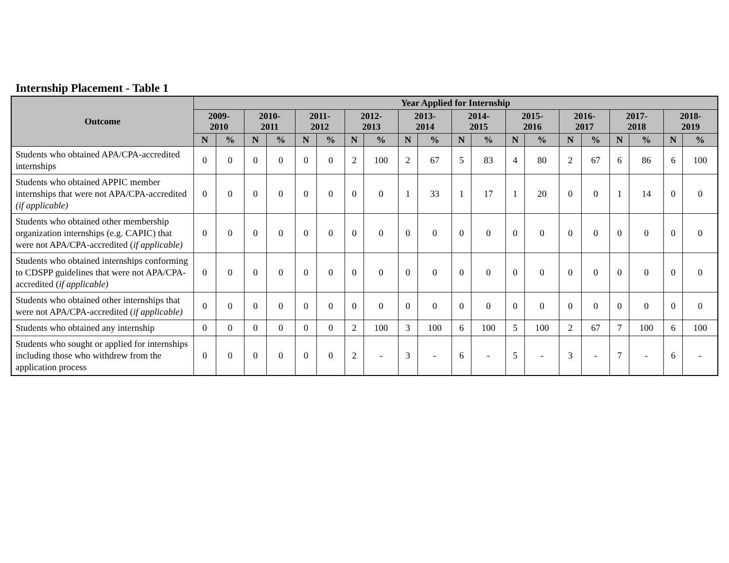Internship Placement - Table 1
| Outcome | Year Applied for Internship | | | | | | | | | | | | | | | | | | | |
| --- | --- | --- | --- | --- | --- | --- | --- | --- | --- | --- | --- | --- | --- | --- | --- | --- | --- | --- | --- | --- |
| | 2009- 2010 | | 2010- 2011 | | 2011- 2012 | | 2012- 2013 | | 2013- 2014 | | 2014- 2015 | | 2015- 2016 | | 2016- 2017 | | 2017- 2018 | | 2018- 2019 | |
| | N | % | N | % | N | % | N | % | N | % | N | % | N | % | N | % | N | % | N | % |
| Students who obtained APA/CPA-accredited internships | 0 | 0 | 0 | 0 | 0 | 0 | 2 | 100 | 2 | 67 | 5 | 83 | 4 | 80 | 2 | 67 | 6 | 86 | 6 | 100 |
| Students who obtained APPIC member internships that were not APA/CPA-accredited (if applicable) | 0 | 0 | 0 | 0 | 0 | 0 | 0 | 0 | 1 | 33 | 1 | 17 | 1 | 20 | 0 | 0 | 1 | 14 | 0 | 0 |
| Students who obtained other membership organization internships (e.g. CAPIC) that were not APA/CPA-accredited ( if applicable) | 0 | 0 | 0 | 0 | 0 | 0 | 0 | 0 | 0 | 0 | 0 | 0 | 0 | 0 | 0 | 0 | 0 | 0 | 0 | 0 |
| Students who obtained internships conforming to CDSPP guidelines that were not APA/CPA-accredited ( if applicable) | 0 | 0 | 0 | 0 | 0 | 0 | 0 | 0 | 0 | 0 | 0 | 0 | 0 | 0 | 0 | 0 | 0 | 0 | 0 | 0 |
| Students who obtained other internships that were not APA/CPA-accredited ( if applicable) | 0 | 0 | 0 | 0 | 0 | 0 | 0 | 0 | 0 | 0 | 0 | 0 | 0 | 0 | 0 | 0 | 0 | 0 | 0 | 0 |
| Students who obtained any internship | 0 | 0 | 0 | 0 | 0 | 0 | 2 | 100 | 3 | 100 | 6 | 100 | 5 | 100 | 2 | 67 | 7 | 100 | 6 | 100 |
| Students who sought or applied for internships including those who withdrew from the application process | 0 | 0 | 0 | 0 | 0 | 0 | 2 | - | 3 | - | 6 | - | 5 | - | 3 | - | 7 | - | 6 | - |